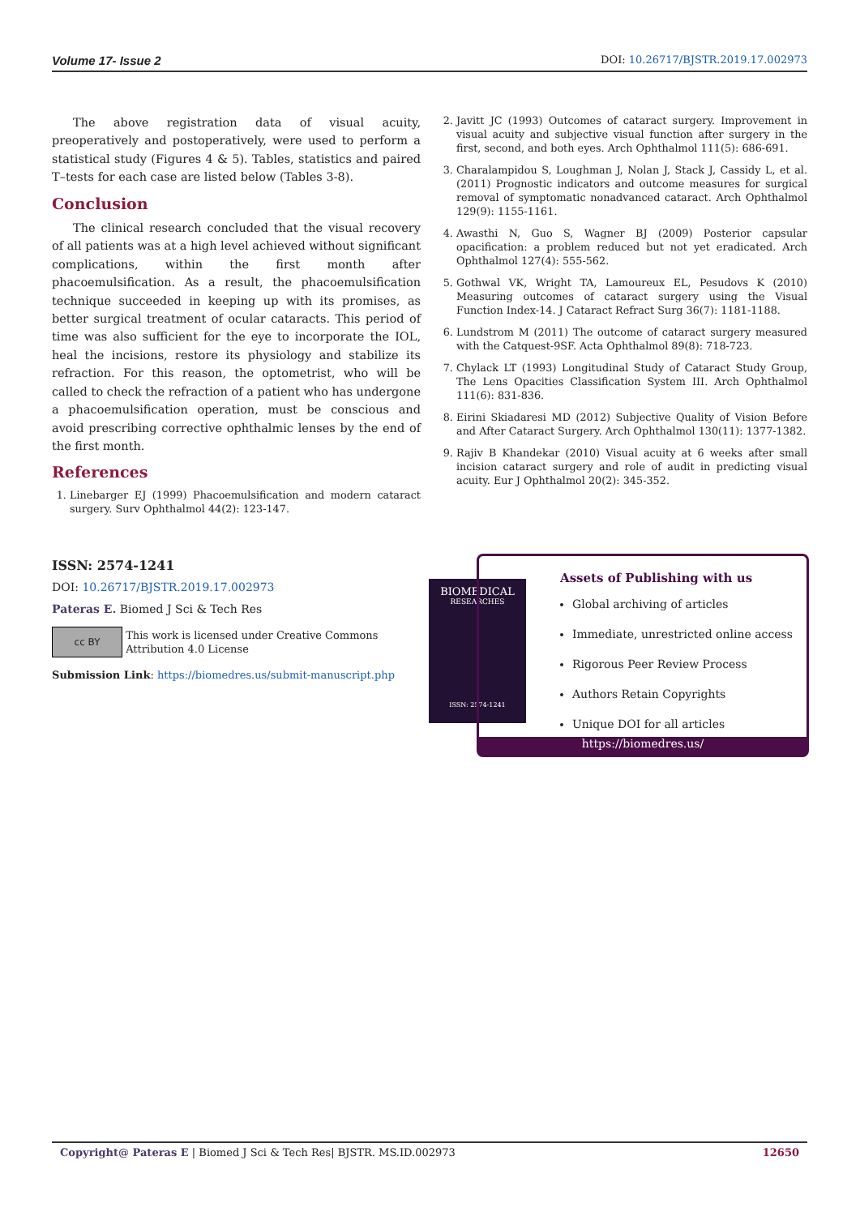Volume 17- Issue 2 DOI: 10.26717/BJSTR.2019.17.002973
The above registration data of visual acuity, preoperatively and postoperatively, were used to perform a statistical study (Figures 4 & 5). Tables, statistics and paired T–tests for each case are listed below (Tables 3-8).
Conclusion
The clinical research concluded that the visual recovery of all patients was at a high level achieved without significant complications, within the first month after phacoemulsification. As a result, the phacoemulsification technique succeeded in keeping up with its promises, as better surgical treatment of ocular cataracts. This period of time was also sufficient for the eye to incorporate the IOL, heal the incisions, restore its physiology and stabilize its refraction. For this reason, the optometrist, who will be called to check the refraction of a patient who has undergone a phacoemulsification operation, must be conscious and avoid prescribing corrective ophthalmic lenses by the end of the first month.
References
1. Linebarger EJ (1999) Phacoemulsification and modern cataract surgery. Surv Ophthalmol 44(2): 123-147.
2. Javitt JC (1993) Outcomes of cataract surgery. Improvement in visual acuity and subjective visual function after surgery in the first, second, and both eyes. Arch Ophthalmol 111(5): 686-691.
3. Charalampidou S, Loughman J, Nolan J, Stack J, Cassidy L, et al. (2011) Prognostic indicators and outcome measures for surgical removal of symptomatic nonadvanced cataract. Arch Ophthalmol 129(9): 1155-1161.
4. Awasthi N, Guo S, Wagner BJ (2009) Posterior capsular opacification: a problem reduced but not yet eradicated. Arch Ophthalmol 127(4): 555-562.
5. Gothwal VK, Wright TA, Lamoureux EL, Pesudovs K (2010) Measuring outcomes of cataract surgery using the Visual Function Index-14. J Cataract Refract Surg 36(7): 1181-1188.
6. Lundstrom M (2011) The outcome of cataract surgery measured with the Catquest-9SF. Acta Ophthalmol 89(8): 718-723.
7. Chylack LT (1993) Longitudinal Study of Cataract Study Group, The Lens Opacities Classification System III. Arch Ophthalmol 111(6): 831-836.
8. Eirini Skiadaresi MD (2012) Subjective Quality of Vision Before and After Cataract Surgery. Arch Ophthalmol 130(11): 1377-1382.
9. Rajiv B Khandekar (2010) Visual acuity at 6 weeks after small incision cataract surgery and role of audit in predicting visual acuity. Eur J Ophthalmol 20(2): 345-352.
ISSN: 2574-1241
DOI: 10.26717/BJSTR.2019.17.002973
Pateras E. Biomed J Sci & Tech Res
cc BY This work is licensed under Creative Commons Attribution 4.0 License
Submission Link: https://biomedres.us/submit-manuscript.php
BIOMEDICAL
RESEARCHES
ISSN: 2574-1241
Assets of Publishing with us
Global archiving of articles
Immediate, unrestricted online access
Rigorous Peer Review Process
Authors Retain Copyrights
Unique DOI for all articles
https://biomedres.us/
Copyright@ Pateras E | Biomed J Sci & Tech Res| BJSTR. MS.ID.002973 12650